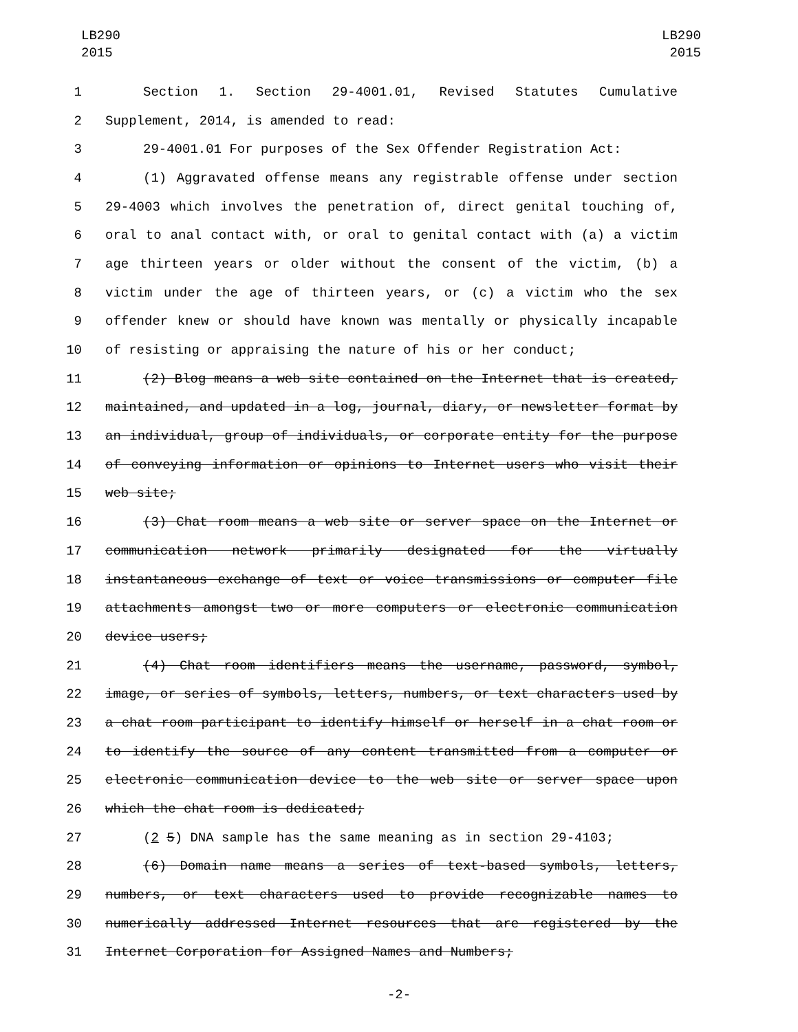LB290
2015
LB290
2015
1 Section 1. Section 29-4001.01, Revised Statutes Cumulative
2 Supplement, 2014, is amended to read:
3 29-4001.01 For purposes of the Sex Offender Registration Act:
4 (1) Aggravated offense means any registrable offense under section
5 29-4003 which involves the penetration of, direct genital touching of,
6 oral to anal contact with, or oral to genital contact with (a) a victim
7 age thirteen years or older without the consent of the victim, (b) a
8 victim under the age of thirteen years, or (c) a victim who the sex
9 offender knew or should have known was mentally or physically incapable
10 of resisting or appraising the nature of his or her conduct;
11 (2) Blog means a web site contained on the Internet that is created,
12 maintained, and updated in a log, journal, diary, or newsletter format by
13 an individual, group of individuals, or corporate entity for the purpose
14 of conveying information or opinions to Internet users who visit their
15 web site;
16 (3) Chat room means a web site or server space on the Internet or
17 communication network primarily designated for the virtually
18 instantaneous exchange of text or voice transmissions or computer file
19 attachments amongst two or more computers or electronic communication
20 device users;
21 (4) Chat room identifiers means the username, password, symbol,
22 image, or series of symbols, letters, numbers, or text characters used by
23 a chat room participant to identify himself or herself in a chat room or
24 to identify the source of any content transmitted from a computer or
25 electronic communication device to the web site or server space upon
26 which the chat room is dedicated;
27 (2 5) DNA sample has the same meaning as in section 29-4103;
28 (6) Domain name means a series of text-based symbols, letters,
29 numbers, or text characters used to provide recognizable names to
30 numerically addressed Internet resources that are registered by the
31 Internet Corporation for Assigned Names and Numbers;
-2-